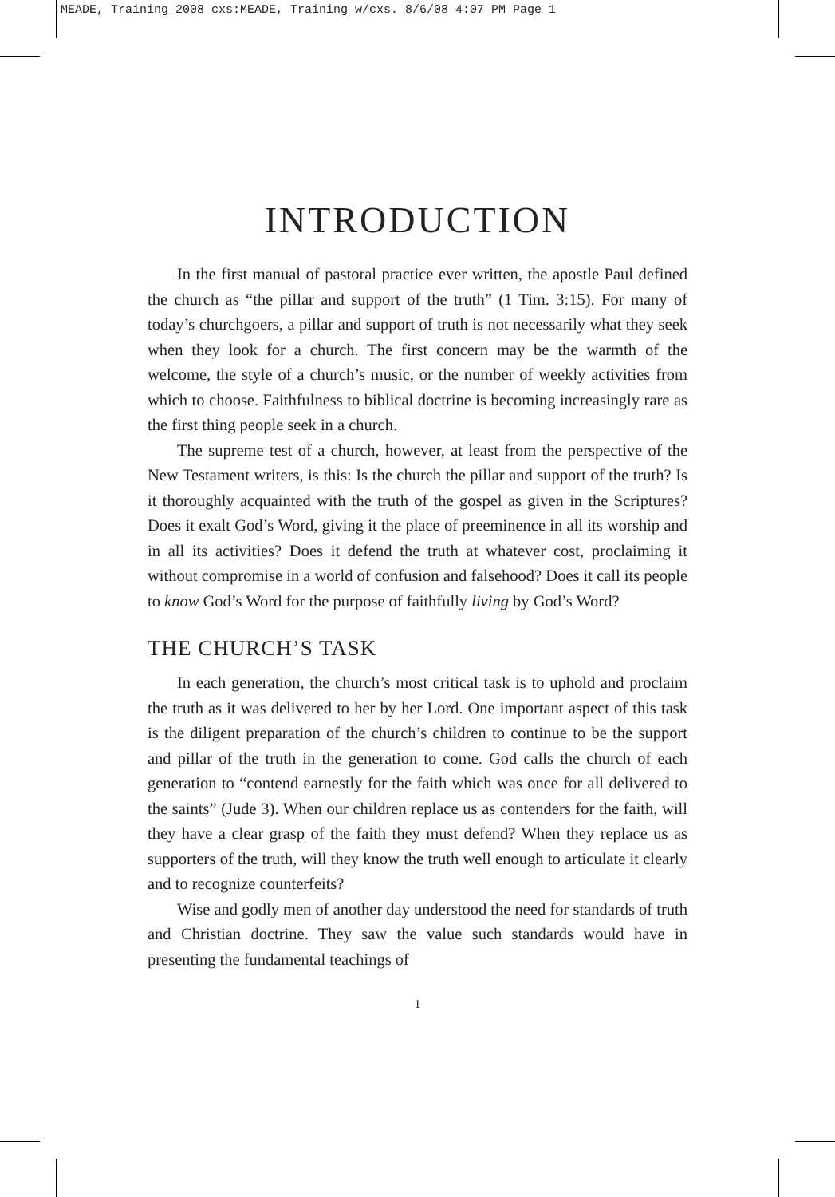MEADE, Training_2008 cxs:MEADE, Training w/cxs. 8/6/08 4:07 PM Page 1
INTRODUCTION
In the first manual of pastoral practice ever written, the apostle Paul defined the church as “the pillar and support of the truth” (1 Tim. 3:15). For many of today’s churchgoers, a pillar and support of truth is not necessarily what they seek when they look for a church. The first concern may be the warmth of the welcome, the style of a church’s music, or the number of weekly activities from which to choose. Faithfulness to biblical doctrine is becoming increasingly rare as the first thing people seek in a church.
The supreme test of a church, however, at least from the perspective of the New Testament writers, is this: Is the church the pillar and support of the truth? Is it thoroughly acquainted with the truth of the gospel as given in the Scriptures? Does it exalt God’s Word, giving it the place of preeminence in all its worship and in all its activities? Does it defend the truth at whatever cost, proclaiming it without compromise in a world of confusion and falsehood? Does it call its people to know God’s Word for the purpose of faithfully living by God’s Word?
THE CHURCH’S TASK
In each generation, the church’s most critical task is to uphold and proclaim the truth as it was delivered to her by her Lord. One important aspect of this task is the diligent preparation of the church’s children to continue to be the support and pillar of the truth in the generation to come. God calls the church of each generation to “contend earnestly for the faith which was once for all delivered to the saints” (Jude 3). When our children replace us as contenders for the faith, will they have a clear grasp of the faith they must defend? When they replace us as supporters of the truth, will they know the truth well enough to articulate it clearly and to recognize counterfeits?
Wise and godly men of another day understood the need for standards of truth and Christian doctrine. They saw the value such standards would have in presenting the fundamental teachings of
1